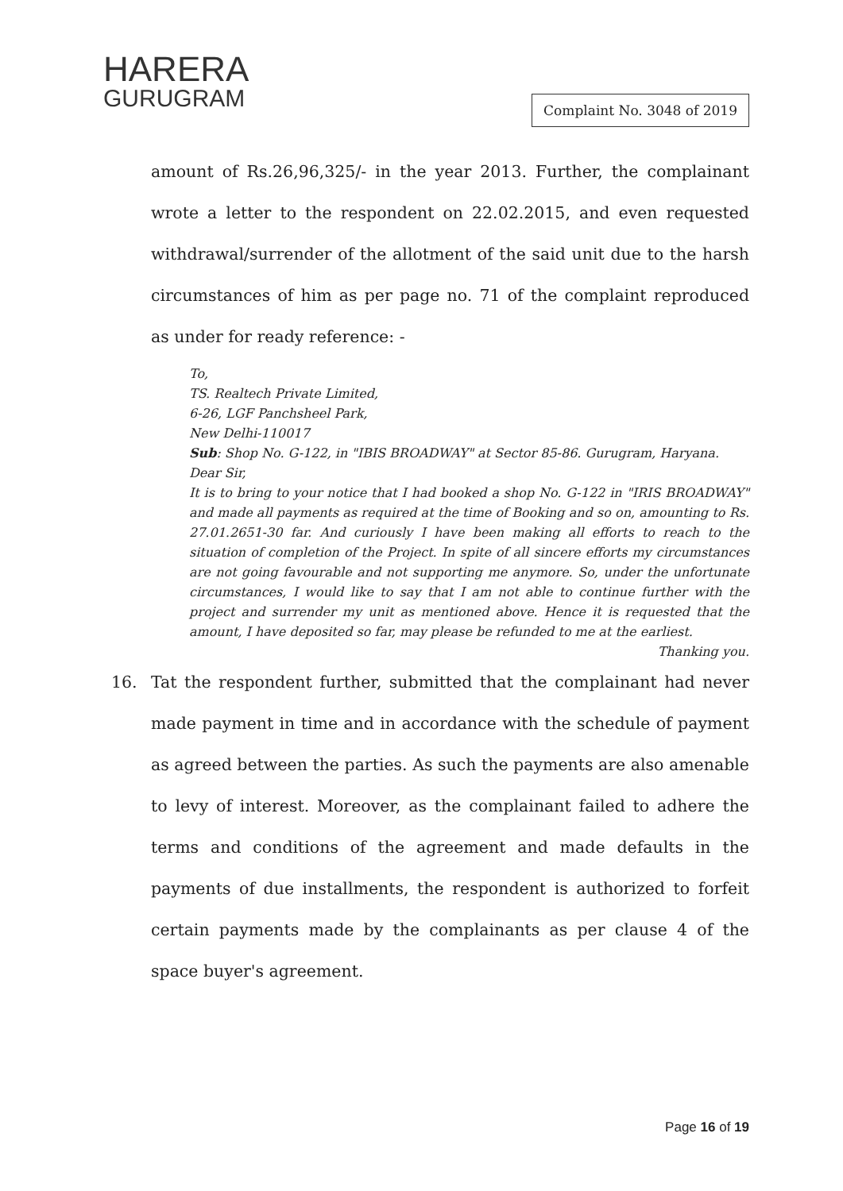HARERA
GURUGRAM
Complaint No. 3048 of 2019
amount of Rs.26,96,325/- in the year 2013. Further, the complainant wrote a letter to the respondent on 22.02.2015, and even requested withdrawal/surrender of the allotment of the said unit due to the harsh circumstances of him as per page no. 71 of the complaint reproduced as under for ready reference: -
To,
TS. Realtech Private Limited,
6-26, LGF Panchsheel Park,
New Delhi-110017
Sub: Shop No. G-122, in "IBIS BROADWAY" at Sector 85-86. Gurugram, Haryana.
Dear Sir,
It is to bring to your notice that I had booked a shop No. G-122 in "IRIS BROADWAY" and made all payments as required at the time of Booking and so on, amounting to Rs. 27.01.2651-30 far. And curiously I have been making all efforts to reach to the situation of completion of the Project. In spite of all sincere efforts my circumstances are not going favourable and not supporting me anymore. So, under the unfortunate circumstances, I would like to say that I am not able to continue further with the project and surrender my unit as mentioned above. Hence it is requested that the amount, I have deposited so far, may please be refunded to me at the earliest.
Thanking you.
16. Tat the respondent further, submitted that the complainant had never made payment in time and in accordance with the schedule of payment as agreed between the parties. As such the payments are also amenable to levy of interest. Moreover, as the complainant failed to adhere the terms and conditions of the agreement and made defaults in the payments of due installments, the respondent is authorized to forfeit certain payments made by the complainants as per clause 4 of the space buyer's agreement.
Page 16 of 19